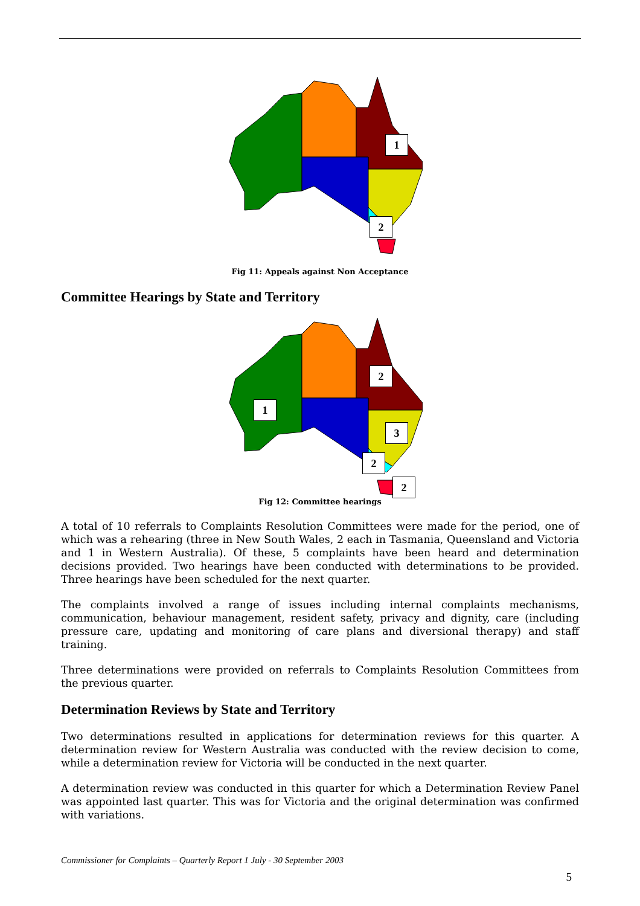1
2
Fig 11: Appeals against Non Acceptance
Committee Hearings by State and Territory
2
1
3
2
2
Fig 12: Committee hearings
A total of 10 referrals to Complaints Resolution Committees were made for the period, one of which was a rehearing (three in New South Wales, 2 each in Tasmania, Queensland and Victoria and 1 in Western Australia). Of these, 5 complaints have been heard and determination decisions provided. Two hearings have been conducted with determinations to be provided. Three hearings have been scheduled for the next quarter.
The complaints involved a range of issues including internal complaints mechanisms, communication, behaviour management, resident safety, privacy and dignity, care (including pressure care, updating and monitoring of care plans and diversional therapy) and staff training.
Three determinations were provided on referrals to Complaints Resolution Committees from the previous quarter.
Determination Reviews by State and Territory
Two determinations resulted in applications for determination reviews for this quarter. A determination review for Western Australia was conducted with the review decision to come, while a determination review for Victoria will be conducted in the next quarter.
A determination review was conducted in this quarter for which a Determination Review Panel was appointed last quarter. This was for Victoria and the original determination was confirmed with variations.
Commissioner for Complaints – Quarterly Report 1 July - 30 September 2003
5